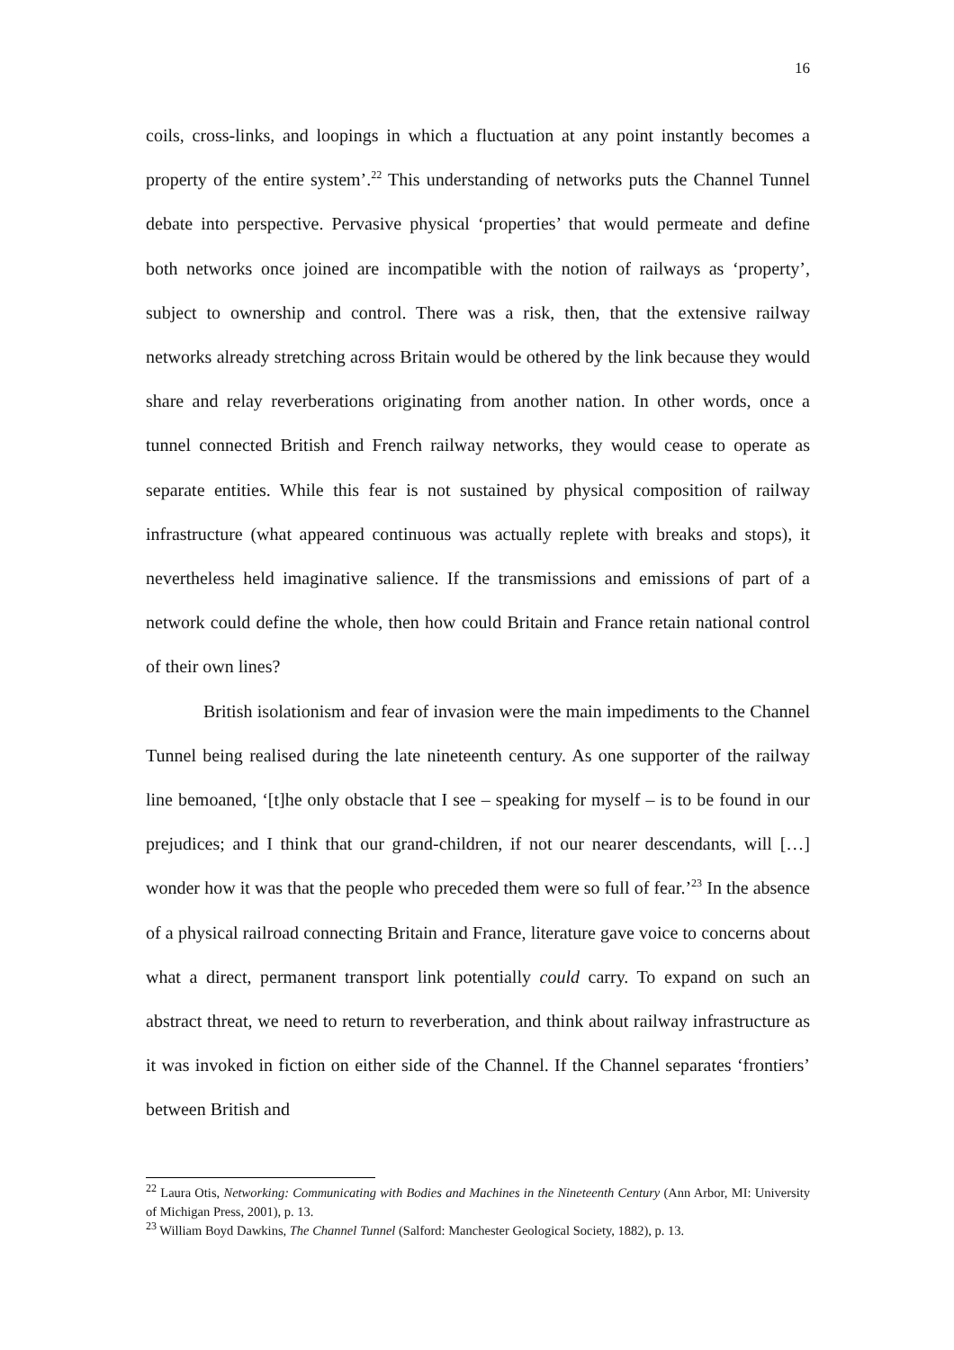16
coils, cross-links, and loopings in which a fluctuation at any point instantly becomes a property of the entire system’.<sup>22</sup> This understanding of networks puts the Channel Tunnel debate into perspective. Pervasive physical ‘properties’ that would permeate and define both networks once joined are incompatible with the notion of railways as ‘property’, subject to ownership and control. There was a risk, then, that the extensive railway networks already stretching across Britain would be othered by the link because they would share and relay reverberations originating from another nation. In other words, once a tunnel connected British and French railway networks, they would cease to operate as separate entities. While this fear is not sustained by physical composition of railway infrastructure (what appeared continuous was actually replete with breaks and stops), it nevertheless held imaginative salience. If the transmissions and emissions of part of a network could define the whole, then how could Britain and France retain national control of their own lines?
British isolationism and fear of invasion were the main impediments to the Channel Tunnel being realised during the late nineteenth century. As one supporter of the railway line bemoaned, ‘[t]he only obstacle that I see – speaking for myself – is to be found in our prejudices; and I think that our grand-children, if not our nearer descendants, will […] wonder how it was that the people who preceded them were so full of fear.’<sup>23</sup> In the absence of a physical railroad connecting Britain and France, literature gave voice to concerns about what a direct, permanent transport link potentially could carry. To expand on such an abstract threat, we need to return to reverberation, and think about railway infrastructure as it was invoked in fiction on either side of the Channel. If the Channel separates ‘frontiers’ between British and
<sup>22</sup> Laura Otis, Networking: Communicating with Bodies and Machines in the Nineteenth Century (Ann Arbor, MI: University of Michigan Press, 2001), p. 13.
<sup>23</sup> William Boyd Dawkins, The Channel Tunnel (Salford: Manchester Geological Society, 1882), p. 13.